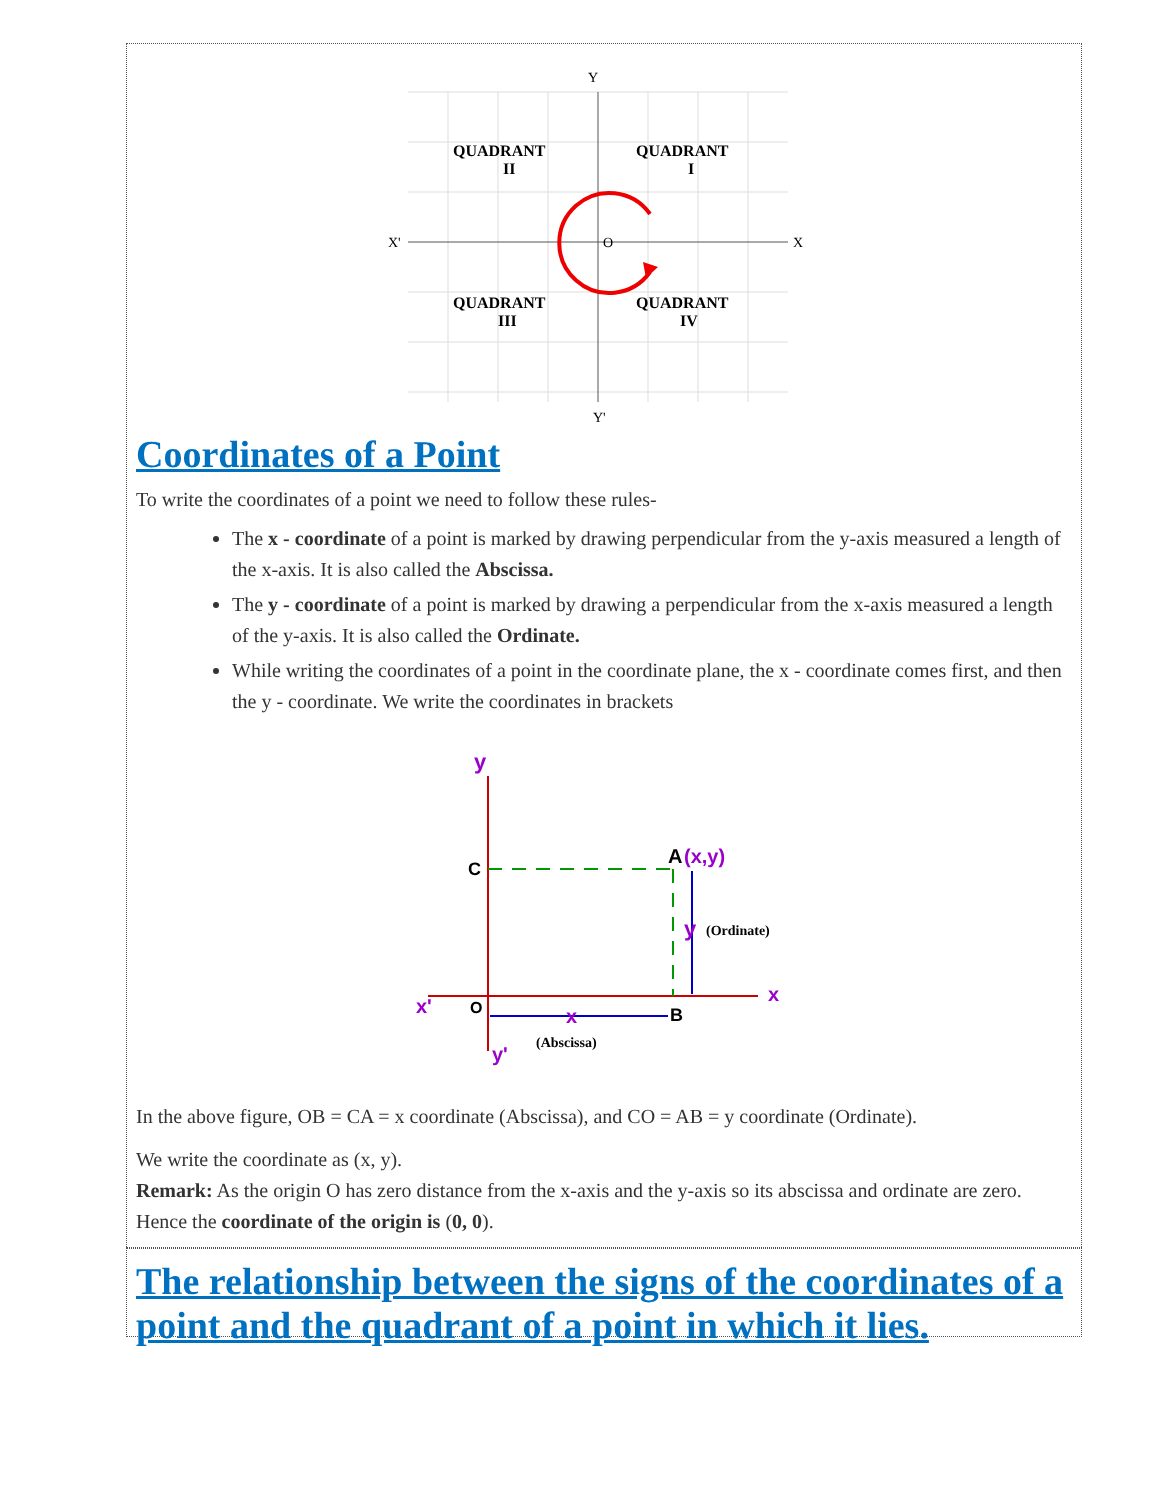Y
Y'
X'
X
O
QUADRANT
II
QUADRANT
I
QUADRANT
III
QUADRANT
IV
Coordinates of a Point
To write the coordinates of a point we need to follow these rules-
The x - coordinate of a point is marked by drawing perpendicular from the y-axis measured a length of the x-axis. It is also called the Abscissa.
The y - coordinate of a point is marked by drawing a perpendicular from the x-axis measured a length of the y-axis. It is also called the Ordinate.
While writing the coordinates of a point in the coordinate plane, the x - coordinate comes first, and then the y - coordinate. We write the coordinates in brackets
y
C
A
(x,y)
y
(Ordinate)
x'
O
x
B
x
y'
(Abscissa)
In the above figure, OB = CA = x coordinate (Abscissa), and CO = AB = y coordinate (Ordinate).
We write the coordinate as (x, y).
Remark: As the origin O has zero distance from the x-axis and the y-axis so its abscissa and ordinate are zero. Hence the coordinate of the origin is (0, 0).
The relationship between the signs of the coordinates of a point and the quadrant of a point in which it lies.